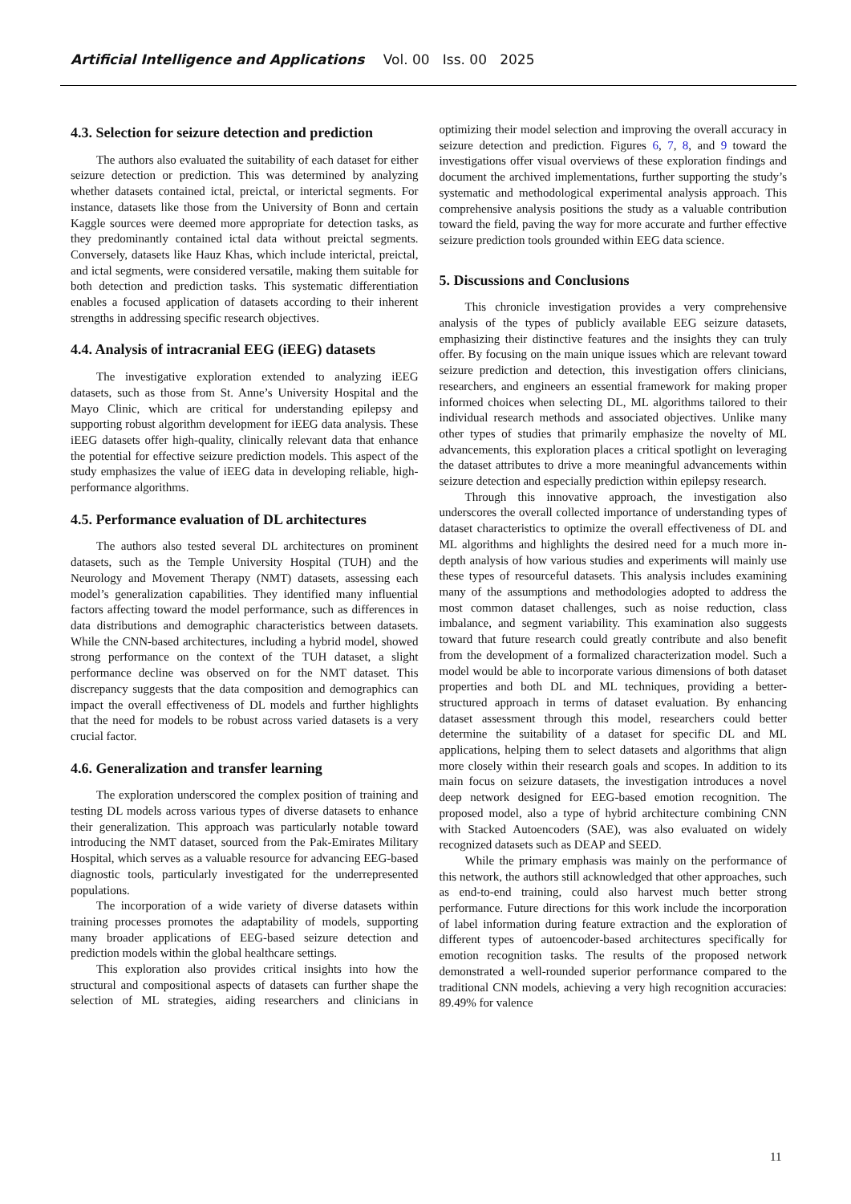Artificial Intelligence and Applications Vol. 00 Iss. 00 2025
4.3. Selection for seizure detection and prediction
The authors also evaluated the suitability of each dataset for either seizure detection or prediction. This was determined by analyzing whether datasets contained ictal, preictal, or interictal segments. For instance, datasets like those from the University of Bonn and certain Kaggle sources were deemed more appropriate for detection tasks, as they predominantly contained ictal data without preictal segments. Conversely, datasets like Hauz Khas, which include interictal, preictal, and ictal segments, were considered versatile, making them suitable for both detection and prediction tasks. This systematic differentiation enables a focused application of datasets according to their inherent strengths in addressing specific research objectives.
4.4. Analysis of intracranial EEG (iEEG) datasets
The investigative exploration extended to analyzing iEEG datasets, such as those from St. Anne’s University Hospital and the Mayo Clinic, which are critical for understanding epilepsy and supporting robust algorithm development for iEEG data analysis. These iEEG datasets offer high-quality, clinically relevant data that enhance the potential for effective seizure prediction models. This aspect of the study emphasizes the value of iEEG data in developing reliable, high-performance algorithms.
4.5. Performance evaluation of DL architectures
The authors also tested several DL architectures on prominent datasets, such as the Temple University Hospital (TUH) and the Neurology and Movement Therapy (NMT) datasets, assessing each model’s generalization capabilities. They identified many influential factors affecting toward the model performance, such as differences in data distributions and demographic characteristics between datasets. While the CNN-based architectures, including a hybrid model, showed strong performance on the context of the TUH dataset, a slight performance decline was observed on for the NMT dataset. This discrepancy suggests that the data composition and demographics can impact the overall effectiveness of DL models and further highlights that the need for models to be robust across varied datasets is a very crucial factor.
4.6. Generalization and transfer learning
The exploration underscored the complex position of training and testing DL models across various types of diverse datasets to enhance their generalization. This approach was particularly notable toward introducing the NMT dataset, sourced from the Pak-Emirates Military Hospital, which serves as a valuable resource for advancing EEG-based diagnostic tools, particularly investigated for the underrepresented populations.
The incorporation of a wide variety of diverse datasets within training processes promotes the adaptability of models, supporting many broader applications of EEG-based seizure detection and prediction models within the global healthcare settings.
This exploration also provides critical insights into how the structural and compositional aspects of datasets can further shape the selection of ML strategies, aiding researchers and clinicians in optimizing their model selection and improving the overall accuracy in seizure detection and prediction. Figures 6, 7, 8, and 9 toward the investigations offer visual overviews of these exploration findings and document the archived implementations, further supporting the study’s systematic and methodological experimental analysis approach. This comprehensive analysis positions the study as a valuable contribution toward the field, paving the way for more accurate and further effective seizure prediction tools grounded within EEG data science.
5. Discussions and Conclusions
This chronicle investigation provides a very comprehensive analysis of the types of publicly available EEG seizure datasets, emphasizing their distinctive features and the insights they can truly offer. By focusing on the main unique issues which are relevant toward seizure prediction and detection, this investigation offers clinicians, researchers, and engineers an essential framework for making proper informed choices when selecting DL, ML algorithms tailored to their individual research methods and associated objectives. Unlike many other types of studies that primarily emphasize the novelty of ML advancements, this exploration places a critical spotlight on leveraging the dataset attributes to drive a more meaningful advancements within seizure detection and especially prediction within epilepsy research.
Through this innovative approach, the investigation also underscores the overall collected importance of understanding types of dataset characteristics to optimize the overall effectiveness of DL and ML algorithms and highlights the desired need for a much more in-depth analysis of how various studies and experiments will mainly use these types of resourceful datasets. This analysis includes examining many of the assumptions and methodologies adopted to address the most common dataset challenges, such as noise reduction, class imbalance, and segment variability. This examination also suggests toward that future research could greatly contribute and also benefit from the development of a formalized characterization model. Such a model would be able to incorporate various dimensions of both dataset properties and both DL and ML techniques, providing a better-structured approach in terms of dataset evaluation. By enhancing dataset assessment through this model, researchers could better determine the suitability of a dataset for specific DL and ML applications, helping them to select datasets and algorithms that align more closely within their research goals and scopes. In addition to its main focus on seizure datasets, the investigation introduces a novel deep network designed for EEG-based emotion recognition. The proposed model, also a type of hybrid architecture combining CNN with Stacked Autoencoders (SAE), was also evaluated on widely recognized datasets such as DEAP and SEED.
While the primary emphasis was mainly on the performance of this network, the authors still acknowledged that other approaches, such as end-to-end training, could also harvest much better strong performance. Future directions for this work include the incorporation of label information during feature extraction and the exploration of different types of autoencoder-based architectures specifically for emotion recognition tasks. The results of the proposed network demonstrated a well-rounded superior performance compared to the traditional CNN models, achieving a very high recognition accuracies: 89.49% for valence
11